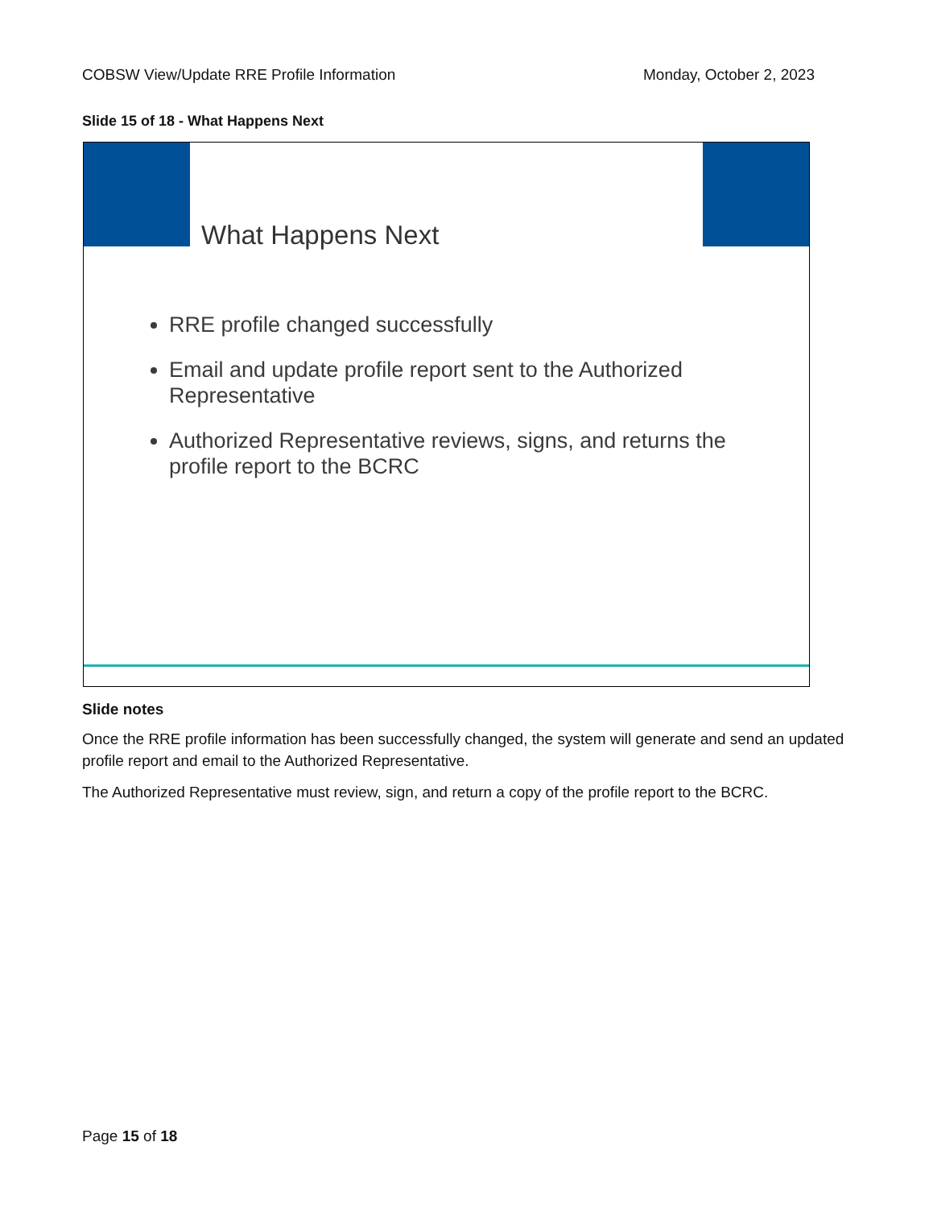COBSW View/Update RRE Profile Information Monday, October 2, 2023
Slide 15 of 18 - What Happens Next
What Happens Next
RRE profile changed successfully
Email and update profile report sent to the Authorized Representative
Authorized Representative reviews, signs, and returns the profile report to the BCRC
Slide notes
Once the RRE profile information has been successfully changed, the system will generate and send an updated profile report and email to the Authorized Representative.
The Authorized Representative must review, sign, and return a copy of the profile report to the BCRC.
Page 15 of 18